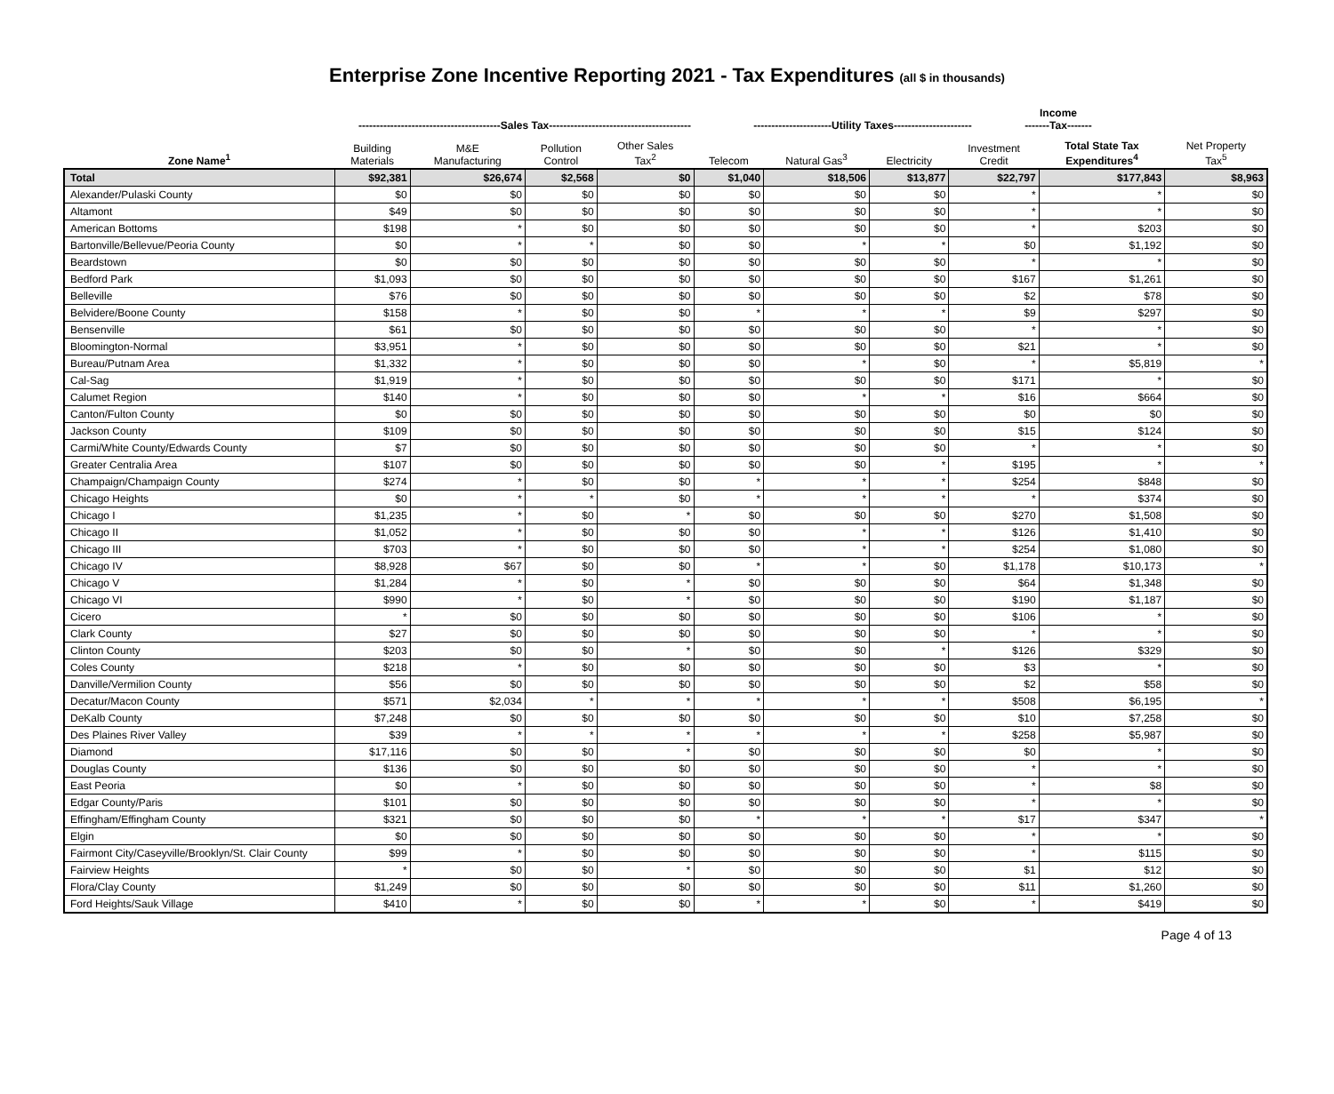Enterprise Zone Incentive Reporting 2021 - Tax Expenditures (all $ in thousands)
----------------------------------------Sales Tax----------------------------------------
----------------------Utility Taxes----------------------
Income
-------Tax-------
| Zone Name<sup>1</sup> | Building Materials | M&E Manufacturing | Pollution Control | Other Sales Tax<sup>2</sup> | Telecom | Natural Gas<sup>3</sup> | Electricity | Investment Credit | Total State Tax Expenditures<sup>4</sup> | Net Property Tax<sup>5</sup> |
| --- | --- | --- | --- | --- | --- | --- | --- | --- | --- | --- |
| Total | $92,381 | $26,674 | $2,568 | $0 | $1,040 | $18,506 | $13,877 | $22,797 | $177,843 | $8,963 |
| Alexander/Pulaski County | $0 | $0 | $0 | $0 | $0 | $0 | $0 | * | * | $0 |
| Altamont | $49 | $0 | $0 | $0 | $0 | $0 | $0 | * | * | $0 |
| American Bottoms | $198 | * | $0 | $0 | $0 | $0 | $0 | * | $203 | $0 |
| Bartonville/Bellevue/Peoria County | $0 | * | * | $0 | $0 | * | * | $0 | $1,192 | $0 |
| Beardstown | $0 | $0 | $0 | $0 | $0 | $0 | $0 | * | * | $0 |
| Bedford Park | $1,093 | $0 | $0 | $0 | $0 | $0 | $0 | $167 | $1,261 | $0 |
| Belleville | $76 | $0 | $0 | $0 | $0 | $0 | $0 | $2 | $78 | $0 |
| Belvidere/Boone County | $158 | * | $0 | $0 | * | * | * | $9 | $297 | $0 |
| Bensenville | $61 | $0 | $0 | $0 | $0 | $0 | $0 | * | * | $0 |
| Bloomington-Normal | $3,951 | * | $0 | $0 | $0 | $0 | $0 | $21 | * | $0 |
| Bureau/Putnam Area | $1,332 | * | $0 | $0 | $0 | * | $0 | * | $5,819 | * |
| Cal-Sag | $1,919 | * | $0 | $0 | $0 | $0 | $0 | $171 | * | $0 |
| Calumet Region | $140 | * | $0 | $0 | $0 | * | * | $16 | $664 | $0 |
| Canton/Fulton County | $0 | $0 | $0 | $0 | $0 | $0 | $0 | $0 | $0 | $0 |
| Jackson County | $109 | $0 | $0 | $0 | $0 | $0 | $0 | $15 | $124 | $0 |
| Carmi/White County/Edwards County | $7 | $0 | $0 | $0 | $0 | $0 | $0 | * | * | $0 |
| Greater Centralia Area | $107 | $0 | $0 | $0 | $0 | $0 | * | $195 | * | * |
| Champaign/Champaign County | $274 | * | $0 | $0 | * | * | * | $254 | $848 | $0 |
| Chicago Heights | $0 | * | * | $0 | * | * | * | * | $374 | $0 |
| Chicago I | $1,235 | * | $0 | * | $0 | $0 | $0 | $270 | $1,508 | $0 |
| Chicago II | $1,052 | * | $0 | $0 | $0 | * | * | $126 | $1,410 | $0 |
| Chicago III | $703 | * | $0 | $0 | $0 | * | * | $254 | $1,080 | $0 |
| Chicago IV | $8,928 | $67 | $0 | $0 | * | * | $0 | $1,178 | $10,173 | * |
| Chicago V | $1,284 | * | $0 | * | $0 | $0 | $0 | $64 | $1,348 | $0 |
| Chicago VI | $990 | * | $0 | * | $0 | $0 | $0 | $190 | $1,187 | $0 |
| Cicero | * | $0 | $0 | $0 | $0 | $0 | $0 | $106 | * | $0 |
| Clark County | $27 | $0 | $0 | $0 | $0 | $0 | $0 | * | * | $0 |
| Clinton County | $203 | $0 | $0 | * | $0 | $0 | * | $126 | $329 | $0 |
| Coles County | $218 | * | $0 | $0 | $0 | $0 | $0 | $3 | * | $0 |
| Danville/Vermilion County | $56 | $0 | $0 | $0 | $0 | $0 | $0 | $2 | $58 | $0 |
| Decatur/Macon County | $571 | $2,034 | * | * | * | * | * | $508 | $6,195 | * |
| DeKalb County | $7,248 | $0 | $0 | $0 | $0 | $0 | $0 | $10 | $7,258 | $0 |
| Des Plaines River Valley | $39 | * | * | * | * | * | * | $258 | $5,987 | $0 |
| Diamond | $17,116 | $0 | $0 | * | $0 | $0 | $0 | $0 | * | $0 |
| Douglas County | $136 | $0 | $0 | $0 | $0 | $0 | $0 | * | * | $0 |
| East Peoria | $0 | * | $0 | $0 | $0 | $0 | $0 | * | $8 | $0 |
| Edgar County/Paris | $101 | $0 | $0 | $0 | $0 | $0 | $0 | * | * | $0 |
| Effingham/Effingham County | $321 | $0 | $0 | $0 | * | * | * | $17 | $347 | * |
| Elgin | $0 | $0 | $0 | $0 | $0 | $0 | $0 | * | * | $0 |
| Fairmont City/Caseyville/Brooklyn/St. Clair County | $99 | * | $0 | $0 | $0 | $0 | $0 | * | $115 | $0 |
| Fairview Heights | * | $0 | $0 | * | $0 | $0 | $0 | $1 | $12 | $0 |
| Flora/Clay County | $1,249 | $0 | $0 | $0 | $0 | $0 | $0 | $11 | $1,260 | $0 |
| Ford Heights/Sauk Village | $410 | * | $0 | $0 | * | * | $0 | * | $419 | $0 |
Page 4 of 13